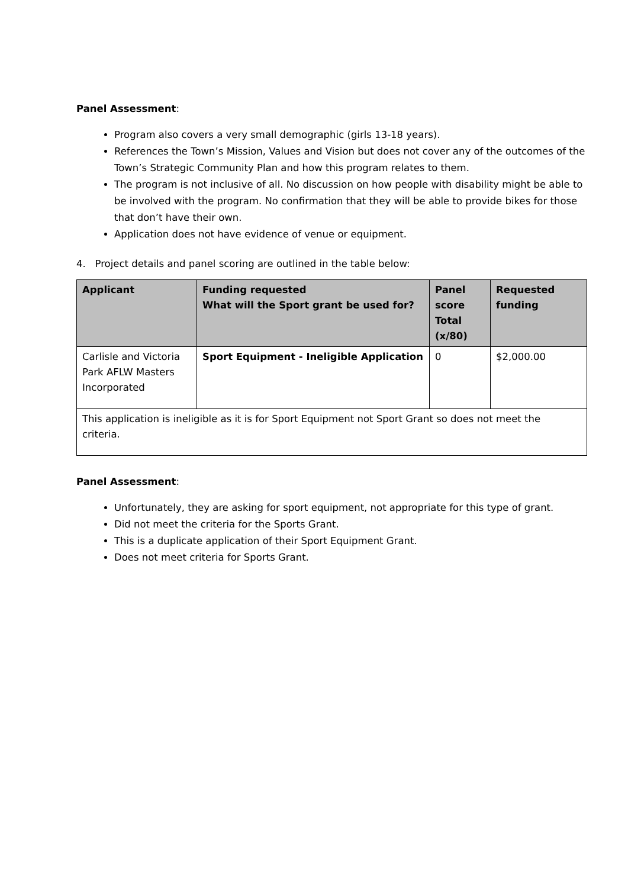Panel Assessment:
Program also covers a very small demographic (girls 13-18 years).
References the Town’s Mission, Values and Vision but does not cover any of the outcomes of the Town’s Strategic Community Plan and how this program relates to them.
The program is not inclusive of all. No discussion on how people with disability might be able to be involved with the program. No confirmation that they will be able to provide bikes for those that don’t have their own.
Application does not have evidence of venue or equipment.
4. Project details and panel scoring are outlined in the table below:
| Applicant | Funding requested What will the Sport grant be used for? | Panel score Total (x/80) | Requested funding |
| --- | --- | --- | --- |
| Carlisle and Victoria Park AFLW Masters Incorporated | Sport Equipment - Ineligible Application | 0 | $2,000.00 |
| This application is ineligible as it is for Sport Equipment not Sport Grant so does not meet the criteria. | | | |
Panel Assessment:
Unfortunately, they are asking for sport equipment, not appropriate for this type of grant.
Did not meet the criteria for the Sports Grant.
This is a duplicate application of their Sport Equipment Grant.
Does not meet criteria for Sports Grant.